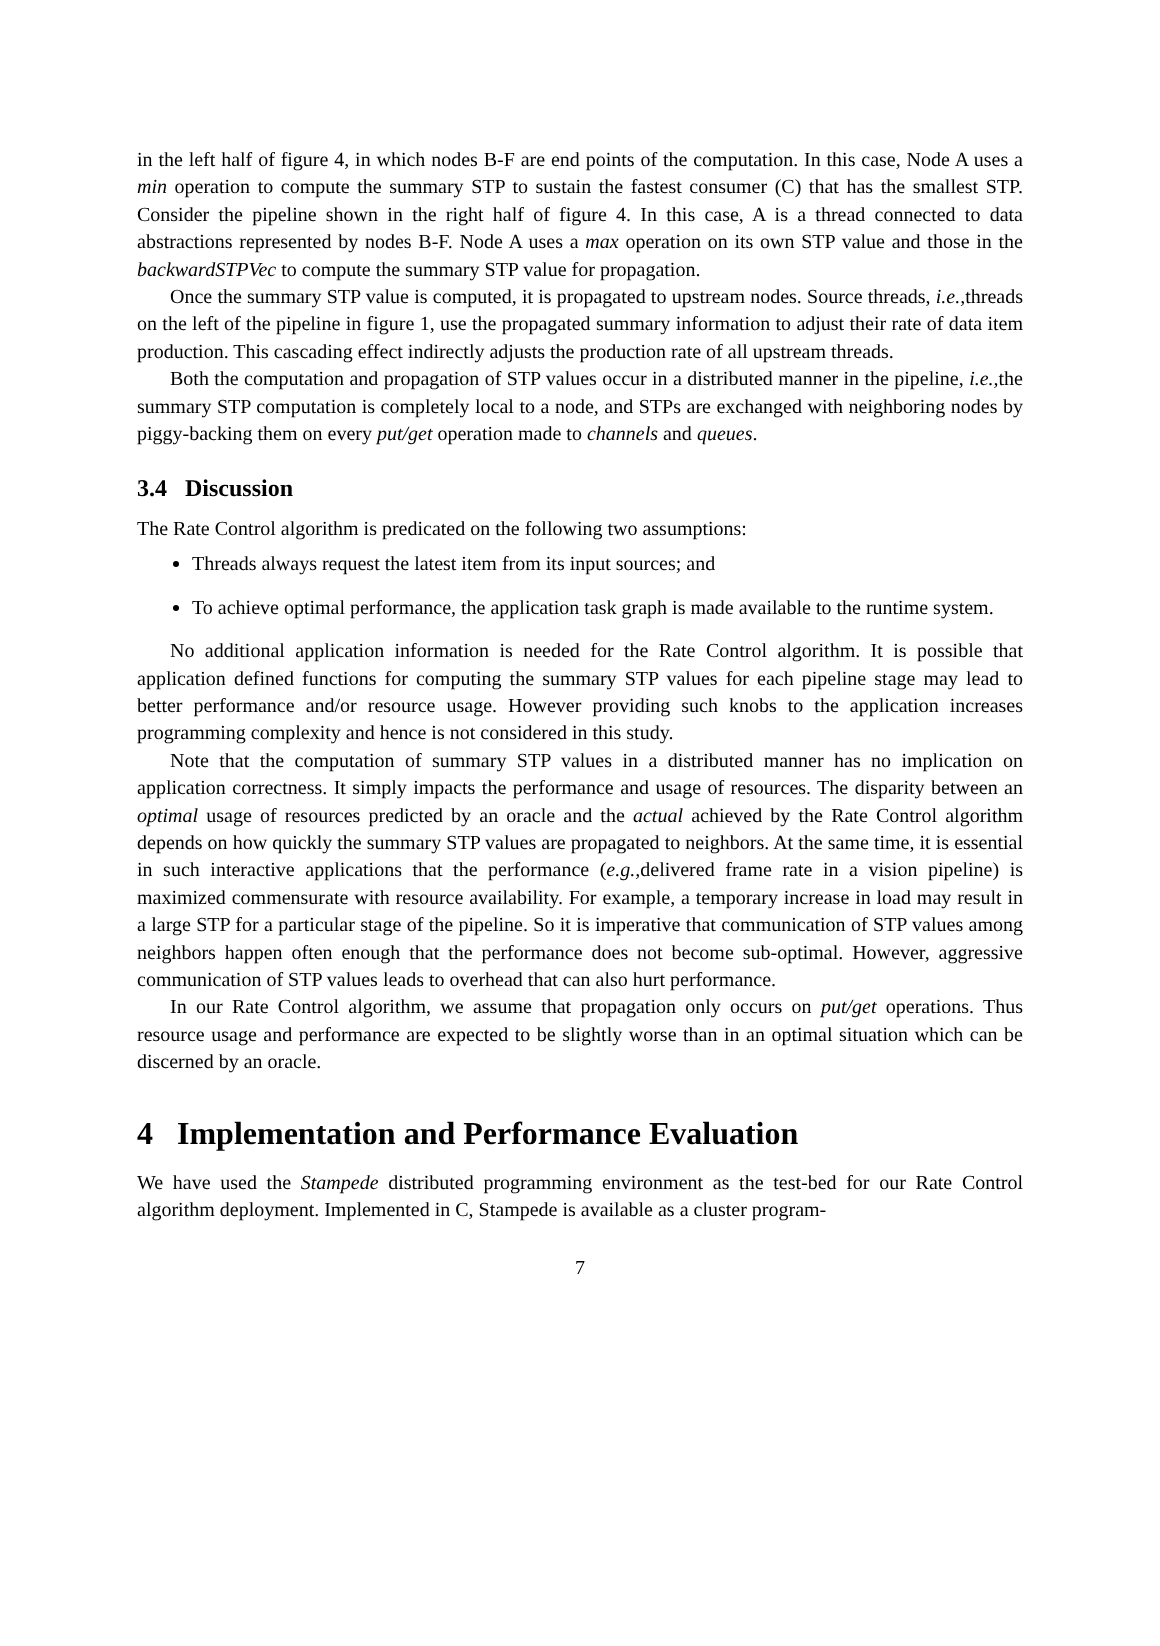in the left half of figure 4, in which nodes B-F are end points of the computation. In this case, Node A uses a min operation to compute the summary STP to sustain the fastest consumer (C) that has the smallest STP. Consider the pipeline shown in the right half of figure 4. In this case, A is a thread connected to data abstractions represented by nodes B-F. Node A uses a max operation on its own STP value and those in the backwardSTPVec to compute the summary STP value for propagation.
Once the summary STP value is computed, it is propagated to upstream nodes. Source threads, i.e., threads on the left of the pipeline in figure 1, use the propagated summary information to adjust their rate of data item production. This cascading effect indirectly adjusts the production rate of all upstream threads.
Both the computation and propagation of STP values occur in a distributed manner in the pipeline, i.e., the summary STP computation is completely local to a node, and STPs are exchanged with neighboring nodes by piggy-backing them on every put/get operation made to channels and queues.
3.4 Discussion
The Rate Control algorithm is predicated on the following two assumptions:
Threads always request the latest item from its input sources; and
To achieve optimal performance, the application task graph is made available to the runtime system.
No additional application information is needed for the Rate Control algorithm. It is possible that application defined functions for computing the summary STP values for each pipeline stage may lead to better performance and/or resource usage. However providing such knobs to the application increases programming complexity and hence is not considered in this study.
Note that the computation of summary STP values in a distributed manner has no implication on application correctness. It simply impacts the performance and usage of resources. The disparity between an optimal usage of resources predicted by an oracle and the actual achieved by the Rate Control algorithm depends on how quickly the summary STP values are propagated to neighbors. At the same time, it is essential in such interactive applications that the performance (e.g., delivered frame rate in a vision pipeline) is maximized commensurate with resource availability. For example, a temporary increase in load may result in a large STP for a particular stage of the pipeline. So it is imperative that communication of STP values among neighbors happen often enough that the performance does not become sub-optimal. However, aggressive communication of STP values leads to overhead that can also hurt performance.
In our Rate Control algorithm, we assume that propagation only occurs on put/get operations. Thus resource usage and performance are expected to be slightly worse than in an optimal situation which can be discerned by an oracle.
4 Implementation and Performance Evaluation
We have used the Stampede distributed programming environment as the test-bed for our Rate Control algorithm deployment. Implemented in C, Stampede is available as a cluster program-
7